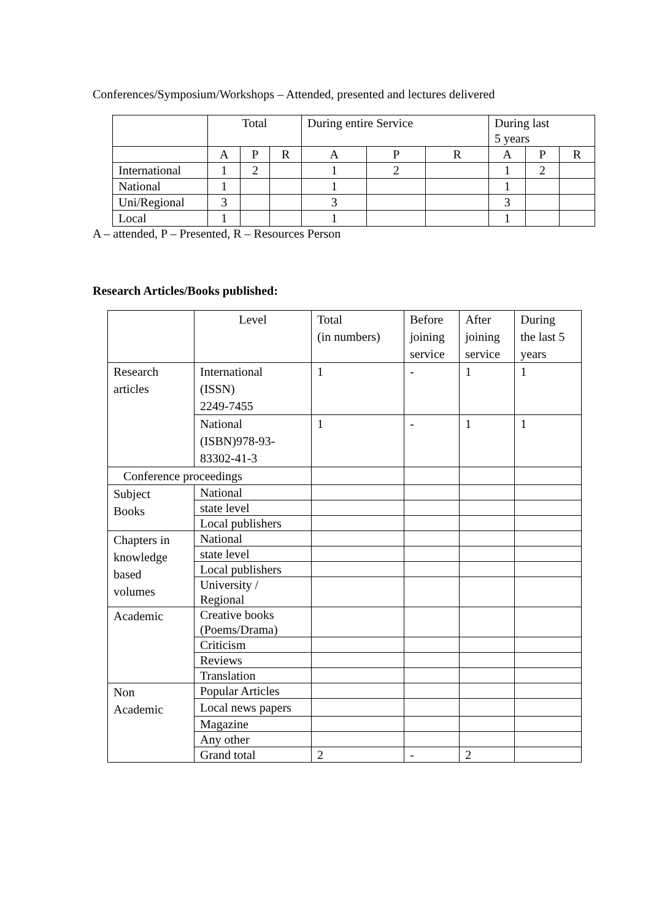Conferences/Symposium/Workshops – Attended, presented and lectures delivered
| | Total | | | During entire Service | | | During last 5 years | | |
| | A | P | R | A | P | R | A | P | R |
| International | 1 | 2 | | 1 | 2 | | 1 | 2 | |
| National | 1 | | | 1 | | | 1 | | |
| Uni/Regional | 3 | | | 3 | | | 3 | | |
| Local | 1 | | | 1 | | | 1 | | |
A – attended, P – Presented, R – Resources Person
Research Articles/Books published:
| | Level | Total (in numbers) | Before joining service | After joining service | During the last 5 years |
| Research articles | International (ISSN) 2249-7455 | 1 | - | 1 | 1 |
| | National (ISBN)978-93- 83302-41-3 | 1 | - | 1 | 1 |
| Conference proceedings | | | | | |
| Subject Books | National | | | | |
| | state level | | | | |
| | Local publishers | | | | |
| Chapters in knowledge based volumes | National | | | | |
| | state level | | | | |
| | Local publishers | | | | |
| | University / Regional | | | | |
| Academic | Creative books (Poems/Drama) | | | | |
| | Criticism | | | | |
| | Reviews | | | | |
| | Translation | | | | |
| Non Academic | Popular Articles | | | | |
| | Local news papers | | | | |
| | Magazine | | | | |
| | Any other | | | | |
| | Grand total | 2 | - | 2 | |